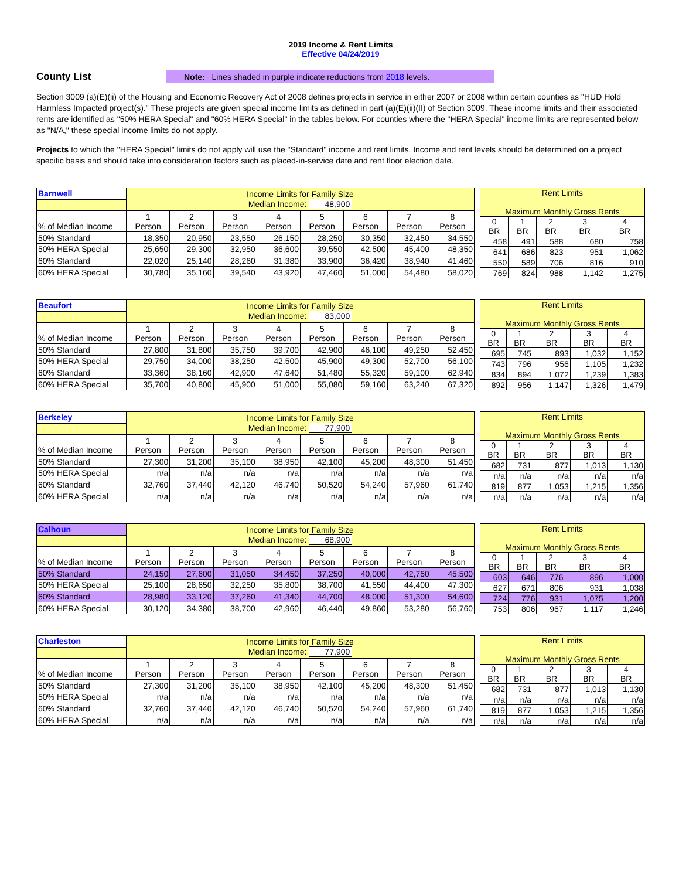2019 Income & Rent Limits
Effective 04/24/2019
County List
Note: Lines shaded in purple indicate reductions from 2018 levels.
Section 3009 (a)(E)(ii) of the Housing and Economic Recovery Act of 2008 defines projects in service in either 2007 or 2008 within certain counties as "HUD Hold Harmless Impacted project(s)." These projects are given special income limits as defined in part (a)(E)(ii)(II) of Section 3009. These income limits and their associated rents are identified as "50% HERA Special" and "60% HERA Special" in the tables below. For counties where the "HERA Special" income limits are represented below as "N/A," these special income limits do not apply.
Projects to which the "HERA Special" limits do not apply will use the "Standard" income and rent limits. Income and rent levels should be determined on a project specific basis and should take into consideration factors such as placed-in-service date and rent floor election date.
| Barnwell | Income Limits for Family Size Median Income: 48,900 | | | | | | | |
| % of Median Income | 1 Person | 2 Person | 3 Person | 4 Person | 5 Person | 6 Person | 7 Person | 8 Person |
| 50% Standard | 18,350 | 20,950 | 23,550 | 26,150 | 28,250 | 30,350 | 32,450 | 34,550 |
| 50% HERA Special | 25,650 | 29,300 | 32,950 | 36,600 | 39,550 | 42,500 | 45,400 | 48,350 |
| 60% Standard | 22,020 | 25,140 | 28,260 | 31,380 | 33,900 | 36,420 | 38,940 | 41,460 |
| 60% HERA Special | 30,780 | 35,160 | 39,540 | 43,920 | 47,460 | 51,000 | 54,480 | 58,020 |
| Rent Limits Maximum Monthly Gross Rents | | | | |
| 0 BR | 1 BR | 2 BR | 3 BR | 4 BR |
| 458 | 491 | 588 | 680 | 758 |
| 641 | 686 | 823 | 951 | 1,062 |
| 550 | 589 | 706 | 816 | 910 |
| 769 | 824 | 988 | 1,142 | 1,275 |
| Beaufort | Income Limits for Family Size Median Income: 83,000 | | | | | | | |
| % of Median Income | 1 Person | 2 Person | 3 Person | 4 Person | 5 Person | 6 Person | 7 Person | 8 Person |
| 50% Standard | 27,800 | 31,800 | 35,750 | 39,700 | 42,900 | 46,100 | 49,250 | 52,450 |
| 50% HERA Special | 29,750 | 34,000 | 38,250 | 42,500 | 45,900 | 49,300 | 52,700 | 56,100 |
| 60% Standard | 33,360 | 38,160 | 42,900 | 47,640 | 51,480 | 55,320 | 59,100 | 62,940 |
| 60% HERA Special | 35,700 | 40,800 | 45,900 | 51,000 | 55,080 | 59,160 | 63,240 | 67,320 |
| Rent Limits Maximum Monthly Gross Rents | | | | |
| 0 BR | 1 BR | 2 BR | 3 BR | 4 BR |
| 695 | 745 | 893 | 1,032 | 1,152 |
| 743 | 796 | 956 | 1,105 | 1,232 |
| 834 | 894 | 1,072 | 1,239 | 1,383 |
| 892 | 956 | 1,147 | 1,326 | 1,479 |
| Berkeley | Income Limits for Family Size Median Income: 77,900 | | | | | | | |
| % of Median Income | 1 Person | 2 Person | 3 Person | 4 Person | 5 Person | 6 Person | 7 Person | 8 Person |
| 50% Standard | 27,300 | 31,200 | 35,100 | 38,950 | 42,100 | 45,200 | 48,300 | 51,450 |
| 50% HERA Special | n/a | n/a | n/a | n/a | n/a | n/a | n/a | n/a |
| 60% Standard | 32,760 | 37,440 | 42,120 | 46,740 | 50,520 | 54,240 | 57,960 | 61,740 |
| 60% HERA Special | n/a | n/a | n/a | n/a | n/a | n/a | n/a | n/a |
| Rent Limits Maximum Monthly Gross Rents | | | | |
| 0 BR | 1 BR | 2 BR | 3 BR | 4 BR |
| 682 | 731 | 877 | 1,013 | 1,130 |
| n/a | n/a | n/a | n/a | n/a |
| 819 | 877 | 1,053 | 1,215 | 1,356 |
| n/a | n/a | n/a | n/a | n/a |
| Calhoun | Income Limits for Family Size Median Income: 68,900 | | | | | | | |
| % of Median Income | 1 Person | 2 Person | 3 Person | 4 Person | 5 Person | 6 Person | 7 Person | 8 Person |
| 50% Standard | 24,150 | 27,600 | 31,050 | 34,450 | 37,250 | 40,000 | 42,750 | 45,500 |
| 50% HERA Special | 25,100 | 28,650 | 32,250 | 35,800 | 38,700 | 41,550 | 44,400 | 47,300 |
| 60% Standard | 28,980 | 33,120 | 37,260 | 41,340 | 44,700 | 48,000 | 51,300 | 54,600 |
| 60% HERA Special | 30,120 | 34,380 | 38,700 | 42,960 | 46,440 | 49,860 | 53,280 | 56,760 |
| Rent Limits Maximum Monthly Gross Rents | | | | |
| 0 BR | 1 BR | 2 BR | 3 BR | 4 BR |
| 603 | 646 | 776 | 896 | 1,000 |
| 627 | 671 | 806 | 931 | 1,038 |
| 724 | 776 | 931 | 1,075 | 1,200 |
| 753 | 806 | 967 | 1,117 | 1,246 |
| Charleston | Income Limits for Family Size Median Income: 77,900 | | | | | | | |
| % of Median Income | 1 Person | 2 Person | 3 Person | 4 Person | 5 Person | 6 Person | 7 Person | 8 Person |
| 50% Standard | 27,300 | 31,200 | 35,100 | 38,950 | 42,100 | 45,200 | 48,300 | 51,450 |
| 50% HERA Special | n/a | n/a | n/a | n/a | n/a | n/a | n/a | n/a |
| 60% Standard | 32,760 | 37,440 | 42,120 | 46,740 | 50,520 | 54,240 | 57,960 | 61,740 |
| 60% HERA Special | n/a | n/a | n/a | n/a | n/a | n/a | n/a | n/a |
| Rent Limits Maximum Monthly Gross Rents | | | | |
| 0 BR | 1 BR | 2 BR | 3 BR | 4 BR |
| 682 | 731 | 877 | 1,013 | 1,130 |
| n/a | n/a | n/a | n/a | n/a |
| 819 | 877 | 1,053 | 1,215 | 1,356 |
| n/a | n/a | n/a | n/a | n/a |